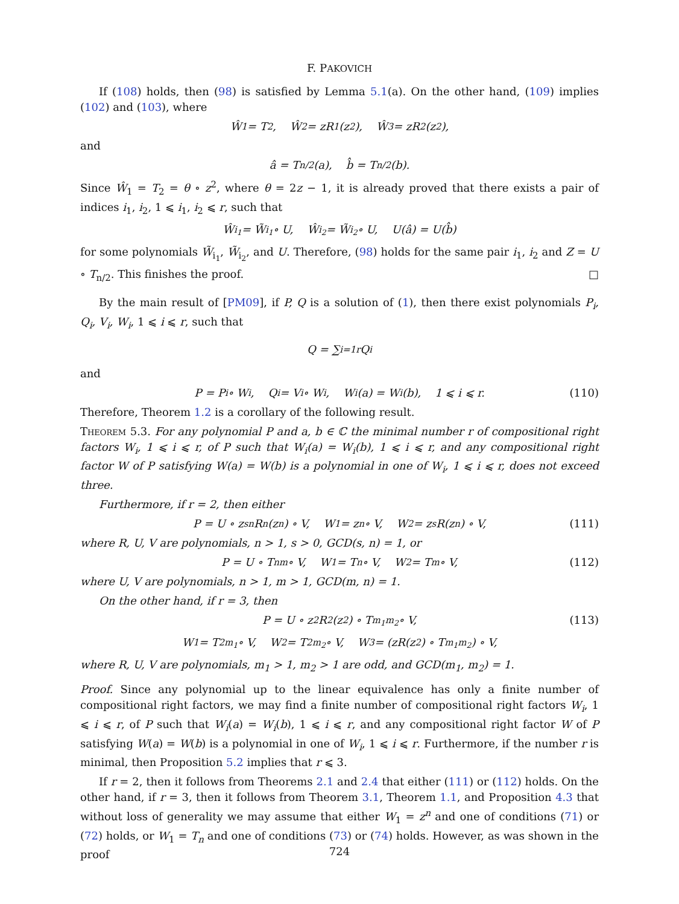F. PAKOVICH
If (108) holds, then (98) is satisfied by Lemma 5.1(a). On the other hand, (109) implies (102) and (103), where
Ŵ<sub>1</sub> = T<sub>2</sub>, Ŵ<sub>2</sub> = zR<sub>1</sub>(z<sup>2</sup>), Ŵ<sub>3</sub> = zR<sub>2</sub>(z<sup>2</sup>),
and
â = T<sub>n/2</sub>(a), b̂ = T<sub>n/2</sub>(b).
Since Ŵ<sub>1</sub> = T<sub>2</sub> = θ ∘ z<sup>2</sup>, where θ = 2z − 1, it is already proved that there exists a pair of indices i<sub>1</sub>, i<sub>2</sub>, 1 ⩽ i<sub>1</sub>, i<sub>2</sub> ⩽ r, such that
Ŵ<sub>i<sub>1</sub></sub> = W̃<sub>i<sub>1</sub></sub> ∘ U, Ŵ<sub>i<sub>2</sub></sub> = W̃<sub>i<sub>2</sub></sub> ∘ U, U(â) = U(b̂)
for some polynomials W̃<sub>i<sub>1</sub></sub>, W̃<sub>i<sub>2</sub></sub>, and U. Therefore, (98) holds for the same pair i<sub>1</sub>, i<sub>2</sub> and Z = U ∘ T<sub>n/2</sub>. This finishes the proof. □
By the main result of [PM09], if P, Q is a solution of (1), then there exist polynomials P<sub>i</sub>, Q<sub>i</sub>, V<sub>i</sub>, W<sub>i</sub>, 1 ⩽ i ⩽ r, such that
Q = ∑<sub>i=1</sub><sup>r</sup> Q<sub>i</sub>
and
P = P<sub>i</sub> ∘ W<sub>i</sub>, Q<sub>i</sub> = V<sub>i</sub> ∘ W<sub>i</sub>, W<sub>i</sub>(a) = W<sub>i</sub>(b), 1 ⩽ i ⩽ r. (110)
Therefore, Theorem 1.2 is a corollary of the following result.
Theorem 5.3. For any polynomial P and a, b ∈ ℂ the minimal number r of compositional right factors W<sub>i</sub>, 1 ⩽ i ⩽ r, of P such that W<sub>i</sub>(a) = W<sub>i</sub>(b), 1 ⩽ i ⩽ r, and any compositional right factor W of P satisfying W(a) = W(b) is a polynomial in one of W<sub>i</sub>, 1 ⩽ i ⩽ r, does not exceed three.
Furthermore, if r = 2, then either
P = U ∘ z<sup>sn</sup>R<sup>n</sup>(z<sup>n</sup>) ∘ V, W<sub>1</sub> = z<sup>n</sup> ∘ V, W<sub>2</sub> = z<sup>s</sup>R(z<sup>n</sup>) ∘ V, (111)
where R, U, V are polynomials, n > 1, s > 0, GCD(s, n) = 1, or
P = U ∘ T<sub>nm</sub> ∘ V, W<sub>1</sub> = T<sub>n</sub> ∘ V, W<sub>2</sub> = T<sub>m</sub> ∘ V, (112)
where U, V are polynomials, n > 1, m > 1, GCD(m, n) = 1.
On the other hand, if r = 3, then
P = U ∘ z<sup>2</sup>R<sup>2</sup>(z<sup>2</sup>) ∘ T<sub>m<sub>1</sub>m<sub>2</sub></sub> ∘ V, (113)
W<sub>1</sub> = T<sub>2m<sub>1</sub></sub> ∘ V, W<sub>2</sub> = T<sub>2m<sub>2</sub></sub> ∘ V, W<sub>3</sub> = (zR(z<sup>2</sup>) ∘ T<sub>m<sub>1</sub>m<sub>2</sub></sub>) ∘ V,
where R, U, V are polynomials, m<sub>1</sub> > 1, m<sub>2</sub> > 1 are odd, and GCD(m<sub>1</sub>, m<sub>2</sub>) = 1.
Proof. Since any polynomial up to the linear equivalence has only a finite number of compositional right factors, we may find a finite number of compositional right factors W<sub>i</sub>, 1 ⩽ i ⩽ r, of P such that W<sub>i</sub>(a) = W<sub>i</sub>(b), 1 ⩽ i ⩽ r, and any compositional right factor W of P satisfying W(a) = W(b) is a polynomial in one of W<sub>i</sub>, 1 ⩽ i ⩽ r. Furthermore, if the number r is minimal, then Proposition 5.2 implies that r ⩽ 3.
If r = 2, then it follows from Theorems 2.1 and 2.4 that either (111) or (112) holds. On the other hand, if r = 3, then it follows from Theorem 3.1, Theorem 1.1, and Proposition 4.3 that without loss of generality we may assume that either W<sub>1</sub> = z<sup>n</sup> and one of conditions (71) or (72) holds, or W<sub>1</sub> = T<sub>n</sub> and one of conditions (73) or (74) holds. However, as was shown in the proof
724